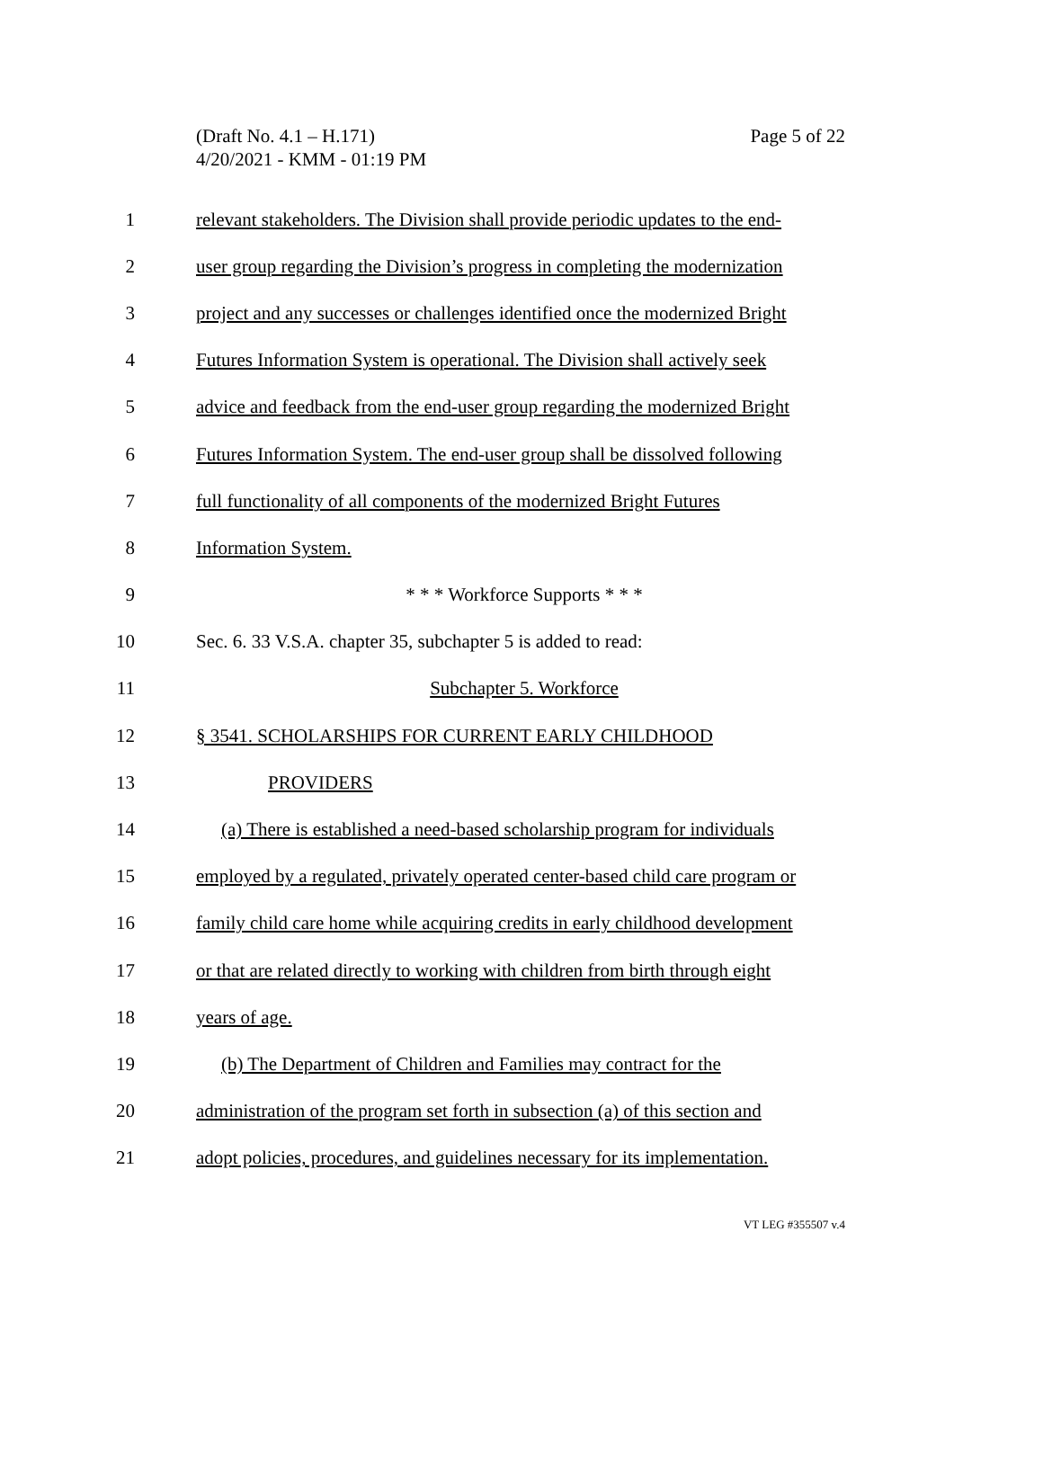Page 5 of 22 (Draft No. 4.1 – H.171)
4/20/2021 - KMM - 01:19 PM
1 relevant stakeholders. The Division shall provide periodic updates to the end-
2 user group regarding the Division’s progress in completing the modernization
3 project and any successes or challenges identified once the modernized Bright
4 Futures Information System is operational. The Division shall actively seek
5 advice and feedback from the end-user group regarding the modernized Bright
6 Futures Information System. The end-user group shall be dissolved following
7 full functionality of all components of the modernized Bright Futures
8 Information System.
9 * * * Workforce Supports * * *
10 Sec. 6. 33 V.S.A. chapter 35, subchapter 5 is added to read:
11 Subchapter 5. Workforce
12 § 3541. SCHOLARSHIPS FOR CURRENT EARLY CHILDHOOD
13 PROVIDERS
14 (a) There is established a need-based scholarship program for individuals
15 employed by a regulated, privately operated center-based child care program or
16 family child care home while acquiring credits in early childhood development
17 or that are related directly to working with children from birth through eight
18 years of age.
19 (b) The Department of Children and Families may contract for the
20 administration of the program set forth in subsection (a) of this section and
21 adopt policies, procedures, and guidelines necessary for its implementation.
VT LEG #355507 v.4